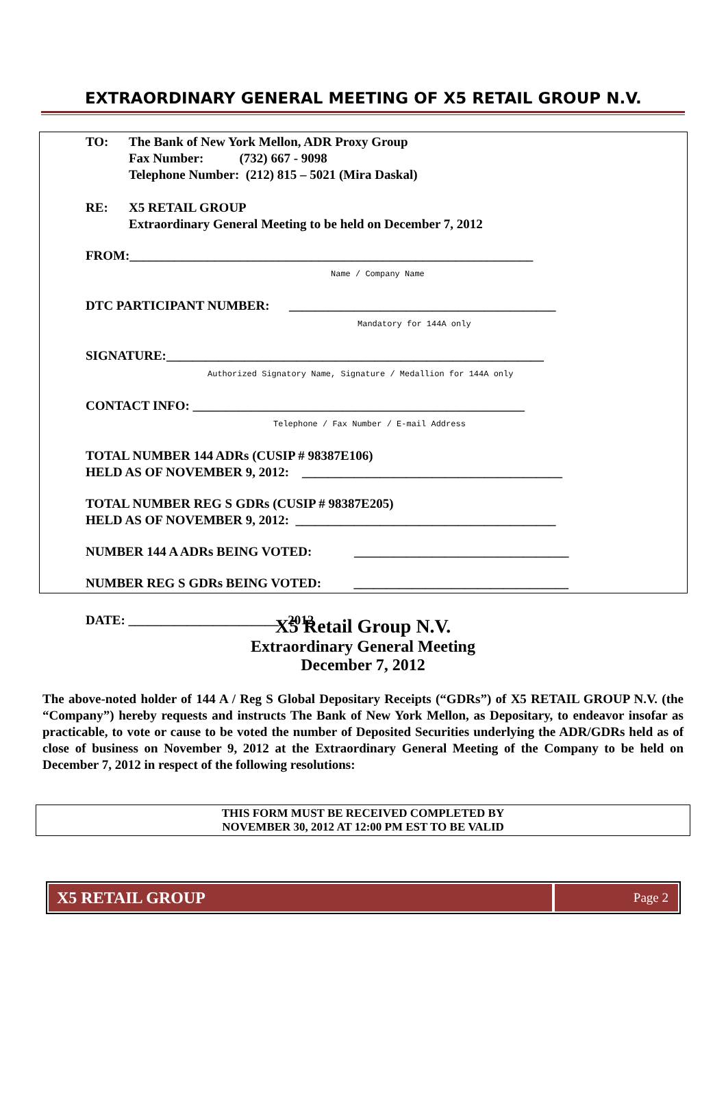EXTRAORDINARY GENERAL MEETING OF X5 RETAIL GROUP N.V.
TO: The Bank of New York Mellon, ADR Proxy Group
Fax Number: (732) 667 - 9098
Telephone Number: (212) 815 – 5021 (Mira Daskal)
RE: X5 RETAIL GROUP
Extraordinary General Meeting to be held on December 7, 2012
FROM:______________________________________________________________
Name / Company Name
DTC PARTICIPANT NUMBER: _________________________________________
Mandatory for 144A only
SIGNATURE:__________________________________________________________
Authorized Signatory Name, Signature / Medallion for 144A only
CONTACT INFO: ___________________________________________________
Telephone / Fax Number / E-mail Address
TOTAL NUMBER 144 ADRs (CUSIP # 98387E106)
HELD AS OF NOVEMBER 9, 2012: ________________________________________
TOTAL NUMBER REG S GDRs (CUSIP # 98387E205)
HELD AS OF NOVEMBER 9, 2012: ________________________________________
NUMBER 144 A ADRs BEING VOTED: _________________________________
NUMBER REG S GDRs BEING VOTED: _________________________________
DATE: _______________________, 2012
X5 Retail Group N.V.
Extraordinary General Meeting
December 7, 2012
The above-noted holder of 144 A / Reg S Global Depositary Receipts (“GDRs”) of X5 RETAIL GROUP N.V. (the “Company”) hereby requests and instructs The Bank of New York Mellon, as Depositary, to endeavor insofar as practicable, to vote or cause to be voted the number of Deposited Securities underlying the ADR/GDRs held as of close of business on November 9, 2012 at the Extraordinary General Meeting of the Company to be held on December 7, 2012 in respect of the following resolutions:
THIS FORM MUST BE RECEIVED COMPLETED BY
NOVEMBER 30, 2012 AT 12:00 PM EST TO BE VALID
X5 RETAIL GROUP
Page 2